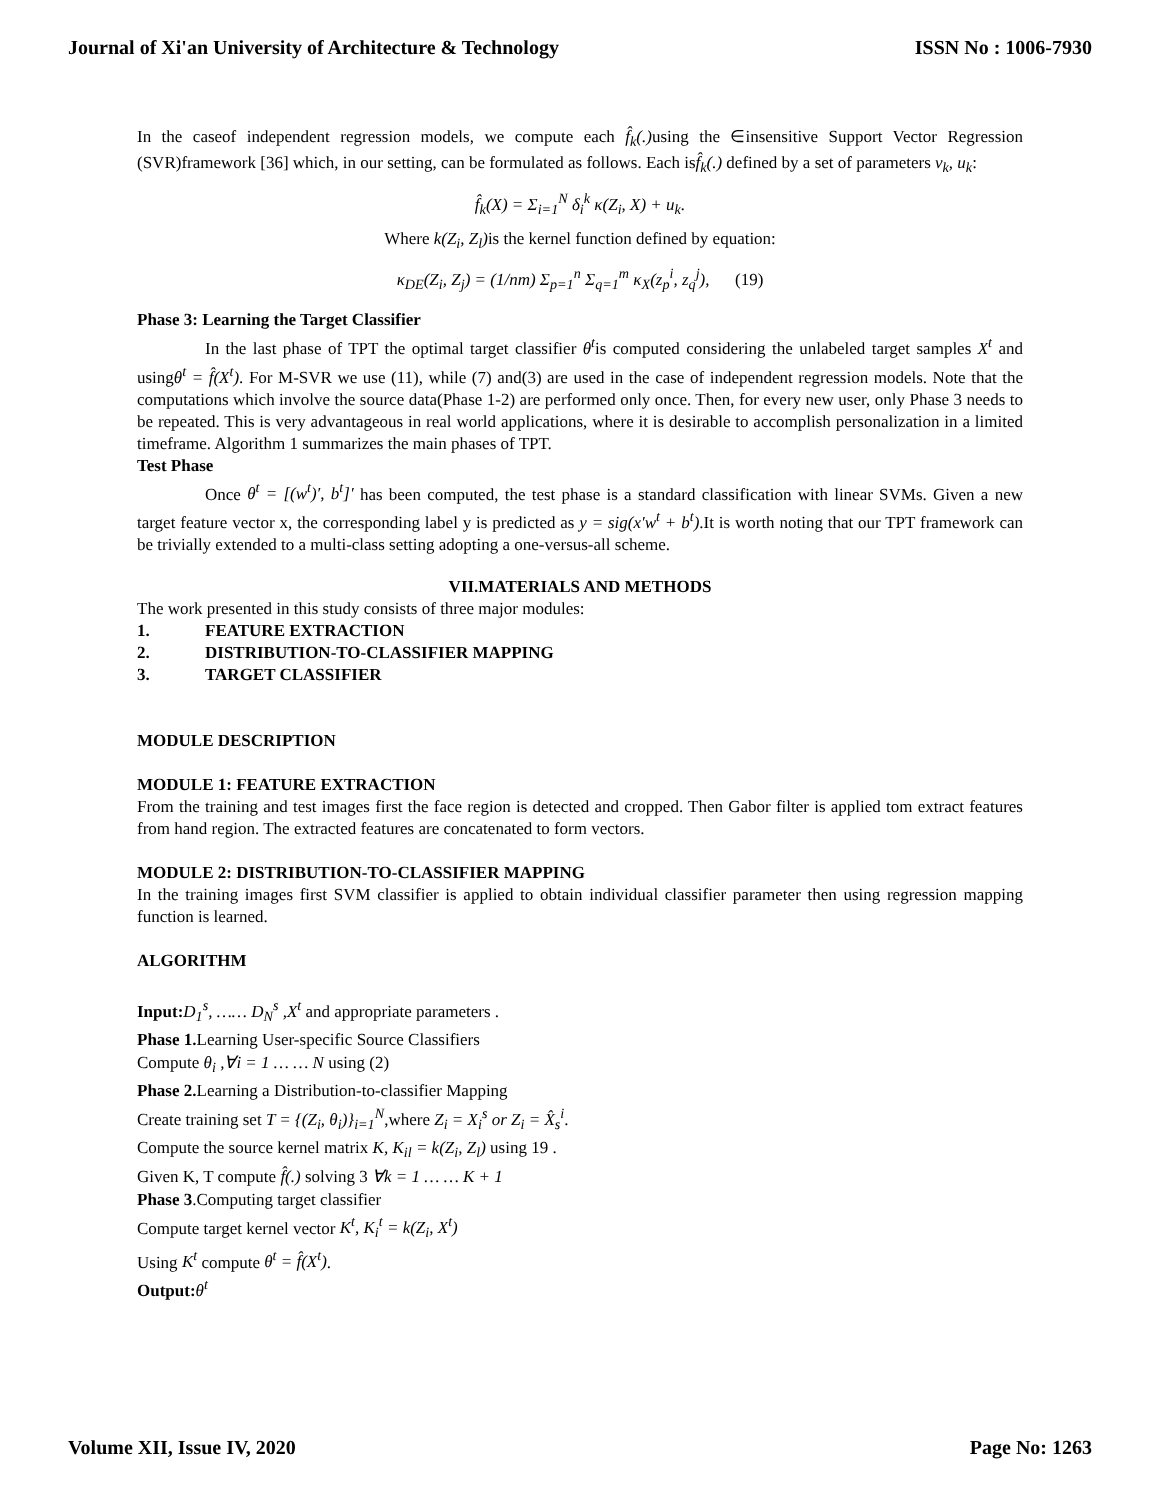Journal of Xi'an University of Architecture & Technology ISSN No : 1006-7930
In the caseof independent regression models, we compute each f̂<sub>k</sub>(.) using the ∈insensitive Support Vector Regression (SVR)framework [36] which, in our setting, can be formulated as follows. Each isf̂<sub>k</sub>(.) defined by a set of parameters v<sub>k</sub>, u<sub>k</sub>:
f̂<sub>k</sub>(X) = Σ<sub>i=1</sub><sup>N</sup> δ<sub>i</sub><sup>k</sup> κ(Z<sub>i</sub>, X) + u<sub>k</sub>.
Where k(Z<sub>i</sub>, Z<sub>l</sub>) is the kernel function defined by equation:
κ<sub>DE</sub>(Z<sub>i</sub>, Z<sub>j</sub>) = (1/nm) Σ<sub>p=1</sub><sup>n</sup> Σ<sub>q=1</sub><sup>m</sup> κ<sub>X</sub>(z<sub>p</sub><sup>i</sup>, z<sub>q</sub><sup>j</sup>), (19)
Phase 3: Learning the Target Classifier
In the last phase of TPT the optimal target classifier θ<sup>t</sup>is computed considering the unlabeled target samples X<sup>t</sup> and usingθ<sup>t</sup> = f̂(X<sup>t</sup>). For M-SVR we use (11), while (7) and(3) are used in the case of independent regression models. Note that the computations which involve the source data(Phase 1-2) are performed only once. Then, for every new user, only Phase 3 needs to be repeated. This is very advantageous in real world applications, where it is desirable to accomplish personalization in a limited timeframe. Algorithm 1 summarizes the main phases of TPT.
Test Phase
Once θ<sup>t</sup> = [(w<sup>t</sup>)′, b<sup>t</sup>]′ has been computed, the test phase is a standard classification with linear SVMs. Given a new target feature vector x, the corresponding label y is predicted as y = sig(x′w<sup>t</sup> + b<sup>t</sup>).It is worth noting that our TPT framework can be trivially extended to a multi-class setting adopting a one-versus-all scheme.
VII.MATERIALS AND METHODS
The work presented in this study consists of three major modules:
1. FEATURE EXTRACTION
2. DISTRIBUTION-TO-CLASSIFIER MAPPING
3. TARGET CLASSIFIER
MODULE DESCRIPTION
MODULE 1: FEATURE EXTRACTION
From the training and test images first the face region is detected and cropped. Then Gabor filter is applied tom extract features from hand region. The extracted features are concatenated to form vectors.
MODULE 2: DISTRIBUTION-TO-CLASSIFIER MAPPING
In the training images first SVM classifier is applied to obtain individual classifier parameter then using regression mapping function is learned.
ALGORITHM
Input: D<sub>1</sub><sup>s</sup>, …… D<sub>N</sub><sup>s</sup> ,X<sup>t</sup> and appropriate parameters .
Phase 1. Learning User-specific Source Classifiers
Compute θ<sub>i</sub> ,∀i = 1 … … N using (2)
Phase 2. Learning a Distribution-to-classifier Mapping
Create training set T = {(Z<sub>i</sub>, θ<sub>i</sub>)}<sub>i=1</sub><sup>N</sup>,where Z<sub>i</sub> = X<sub>i</sub><sup>s</sup> or Z<sub>i</sub> = X̂<sub>s</sub><sup>i</sup>.
Compute the source kernel matrix K, K<sub>il</sub> = k(Z<sub>i</sub>, Z<sub>l</sub>) using 19 .
Given K, T compute f̂(.) solving 3 ∀k = 1 … … K + 1
Phase 3.Computing target classifier
Compute target kernel vector K<sup>t</sup>, K<sub>i</sub><sup>t</sup> = k(Z<sub>i</sub>, X<sup>t</sup>)
Using K<sup>t</sup> compute θ<sup>t</sup> = f̂(X<sup>t</sup>).
Output: θ<sup>t</sup>
Volume XII, Issue IV, 2020 Page No: 1263